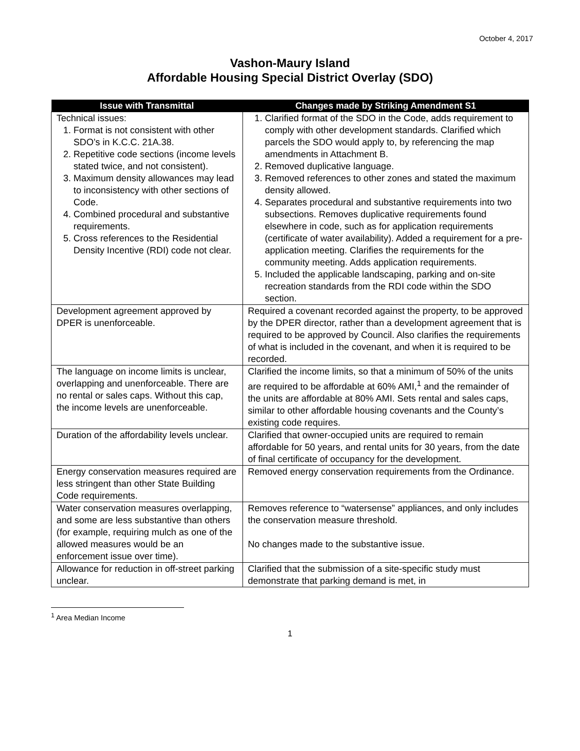October 4, 2017
Vashon-Maury Island
Affordable Housing Special District Overlay (SDO)
| Issue with Transmittal | Changes made by Striking Amendment S1 |
| --- | --- |
| Technical issues: 1. Format is not consistent with other SDO’s in K.C.C. 21A.38. 2. Repetitive code sections (income levels stated twice, and not consistent). 3. Maximum density allowances may lead to inconsistency with other sections of Code. 4. Combined procedural and substantive requirements. 5. Cross references to the Residential Density Incentive (RDI) code not clear. | 1. Clarified format of the SDO in the Code, adds requirement to comply with other development standards. Clarified which parcels the SDO would apply to, by referencing the map amendments in Attachment B. 2. Removed duplicative language. 3. Removed references to other zones and stated the maximum density allowed. 4. Separates procedural and substantive requirements into two subsections. Removes duplicative requirements found elsewhere in code, such as for application requirements (certificate of water availability). Added a requirement for a pre-application meeting. Clarifies the requirements for the community meeting. Adds application requirements. 5. Included the applicable landscaping, parking and on-site recreation standards from the RDI code within the SDO section. |
| Development agreement approved by DPER is unenforceable. | Required a covenant recorded against the property, to be approved by the DPER director, rather than a development agreement that is required to be approved by Council. Also clarifies the requirements of what is included in the covenant, and when it is required to be recorded. |
| The language on income limits is unclear, overlapping and unenforceable. There are no rental or sales caps. Without this cap, the income levels are unenforceable. | Clarified the income limits, so that a minimum of 50% of the units are required to be affordable at 60% AMI,<sup>1</sup> and the remainder of the units are affordable at 80% AMI. Sets rental and sales caps, similar to other affordable housing covenants and the County’s existing code requires. |
| Duration of the affordability levels unclear. | Clarified that owner-occupied units are required to remain affordable for 50 years, and rental units for 30 years, from the date of final certificate of occupancy for the development. |
| Energy conservation measures required are less stringent than other State Building Code requirements. | Removed energy conservation requirements from the Ordinance. |
| Water conservation measures overlapping, and some are less substantive than others (for example, requiring mulch as one of the allowed measures would be an enforcement issue over time). | Removes reference to “watersense” appliances, and only includes the conservation measure threshold. No changes made to the substantive issue. |
| Allowance for reduction in off-street parking unclear. | Clarified that the submission of a site-specific study must demonstrate that parking demand is met, in |
<sup>1</sup> Area Median Income
1